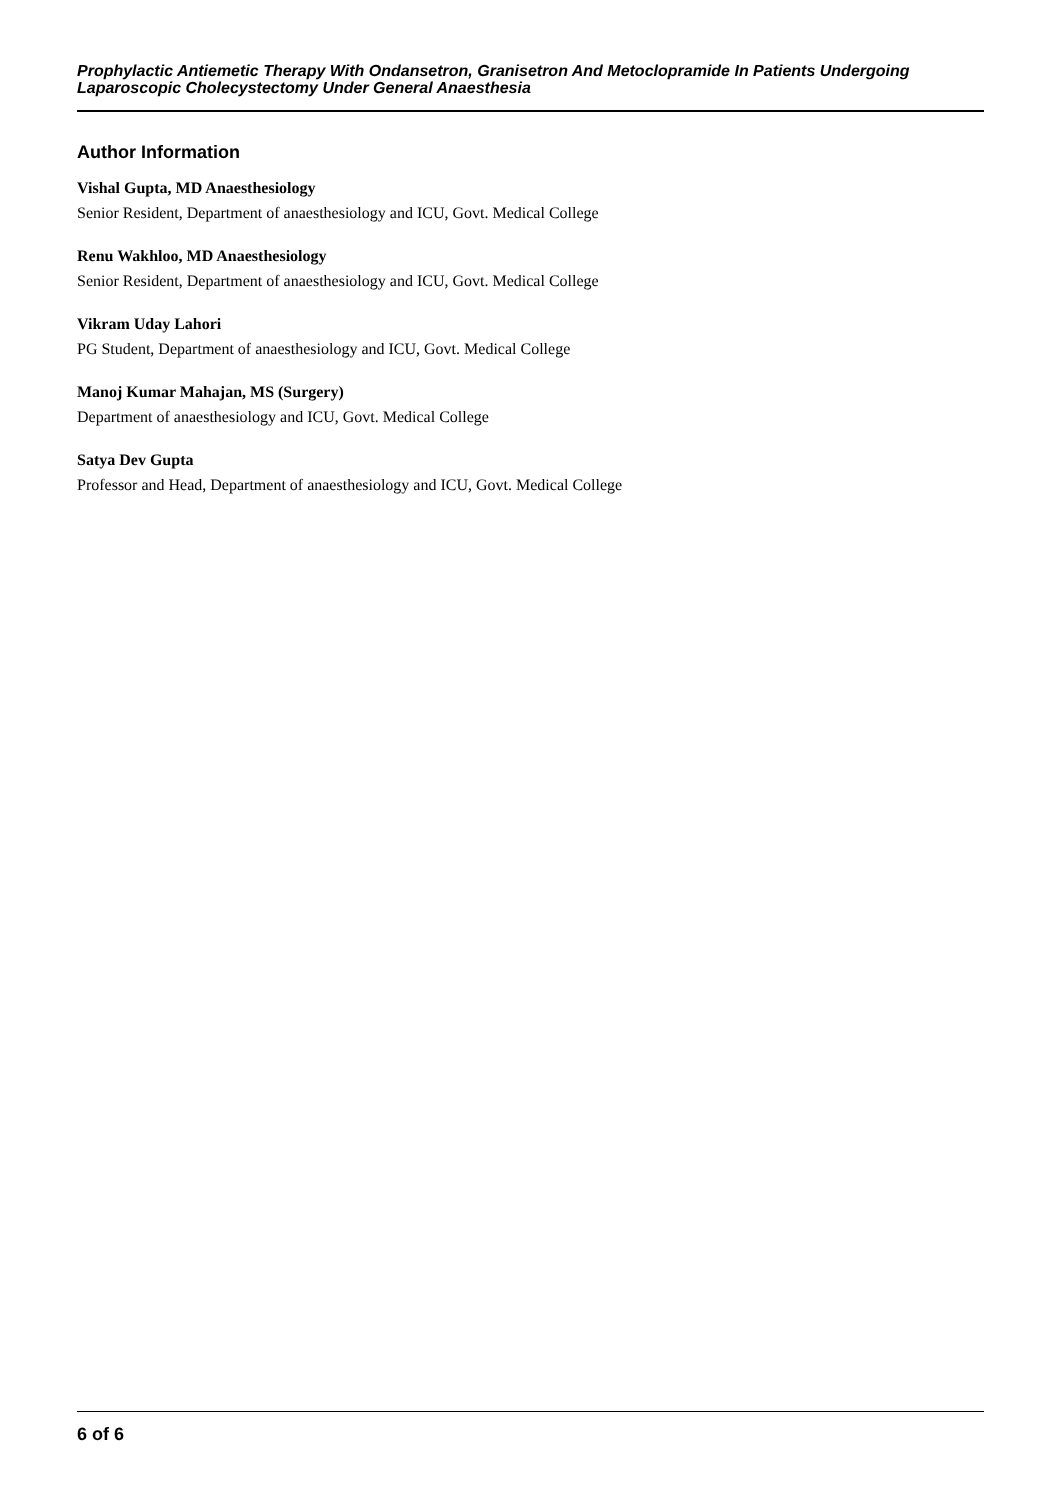Prophylactic Antiemetic Therapy With Ondansetron, Granisetron And Metoclopramide In Patients Undergoing Laparoscopic Cholecystectomy Under General Anaesthesia
Author Information
Vishal Gupta, MD Anaesthesiology
Senior Resident, Department of anaesthesiology and ICU, Govt. Medical College
Renu Wakhloo, MD Anaesthesiology
Senior Resident, Department of anaesthesiology and ICU, Govt. Medical College
Vikram Uday Lahori
PG Student, Department of anaesthesiology and ICU, Govt. Medical College
Manoj Kumar Mahajan, MS (Surgery)
Department of anaesthesiology and ICU, Govt. Medical College
Satya Dev Gupta
Professor and Head, Department of anaesthesiology and ICU, Govt. Medical College
6 of 6